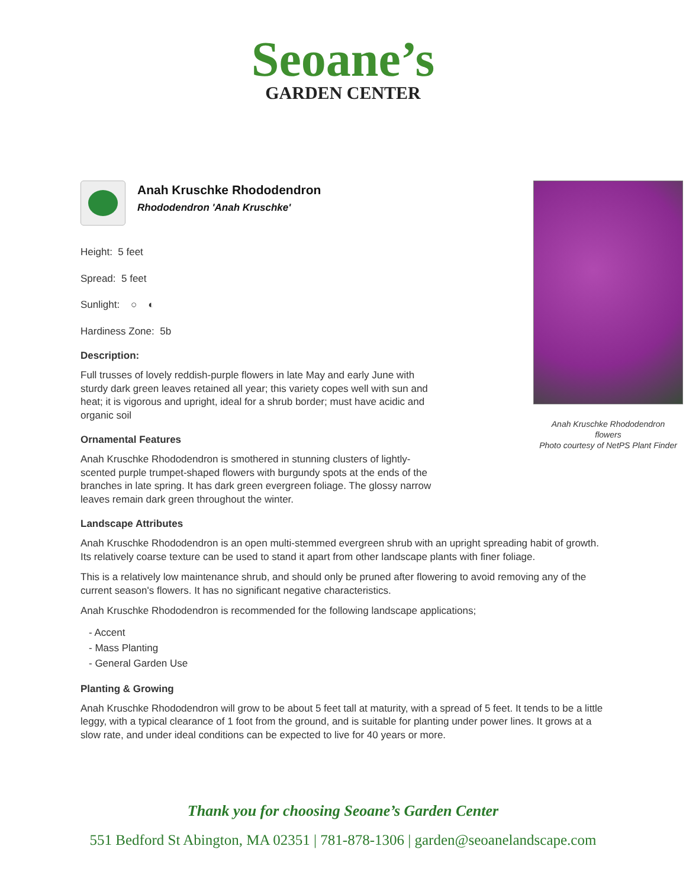Seoane’s
GARDEN CENTER
Anah Kruschke Rhododendron
flowers
Photo courtesy of NetPS Plant Finder
Anah Kruschke Rhododendron
Rhododendron 'Anah Kruschke'
Height: 5 feet
Spread: 5 feet
Sunlight: ○ ◐
Hardiness Zone: 5b
Description:
Full trusses of lovely reddish-purple flowers in late May and early June with sturdy dark green leaves retained all year; this variety copes well with sun and heat; it is vigorous and upright, ideal for a shrub border; must have acidic and organic soil
Ornamental Features
Anah Kruschke Rhododendron is smothered in stunning clusters of lightly-scented purple trumpet-shaped flowers with burgundy spots at the ends of the branches in late spring. It has dark green evergreen foliage. The glossy narrow leaves remain dark green throughout the winter.
Landscape Attributes
Anah Kruschke Rhododendron is an open multi-stemmed evergreen shrub with an upright spreading habit of growth. Its relatively coarse texture can be used to stand it apart from other landscape plants with finer foliage.
This is a relatively low maintenance shrub, and should only be pruned after flowering to avoid removing any of the current season's flowers. It has no significant negative characteristics.
Anah Kruschke Rhododendron is recommended for the following landscape applications;
- Accent
- Mass Planting
- General Garden Use
Planting & Growing
Anah Kruschke Rhododendron will grow to be about 5 feet tall at maturity, with a spread of 5 feet. It tends to be a little leggy, with a typical clearance of 1 foot from the ground, and is suitable for planting under power lines. It grows at a slow rate, and under ideal conditions can be expected to live for 40 years or more.
Thank you for choosing Seoane’s Garden Center
551 Bedford St Abington, MA 02351 | 781-878-1306 | garden@seoanelandscape.com